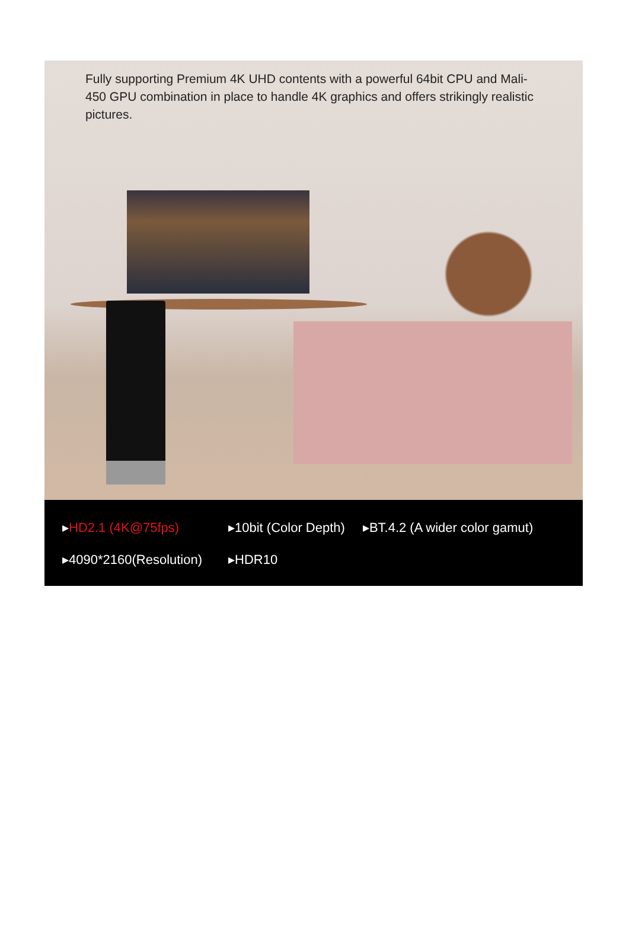Fully supporting Premium 4K UHD contents with a powerful 64bit CPU and Mali-450 GPU combination in place to handle 4K graphics and offers strikingly realistic pictures.
▸HD2.1 (4K@75fps) ▸10bit (Color Depth) ▸BT.4.2 (A wider color gamut)
▸4090*2160(Resolution) ▸HDR10